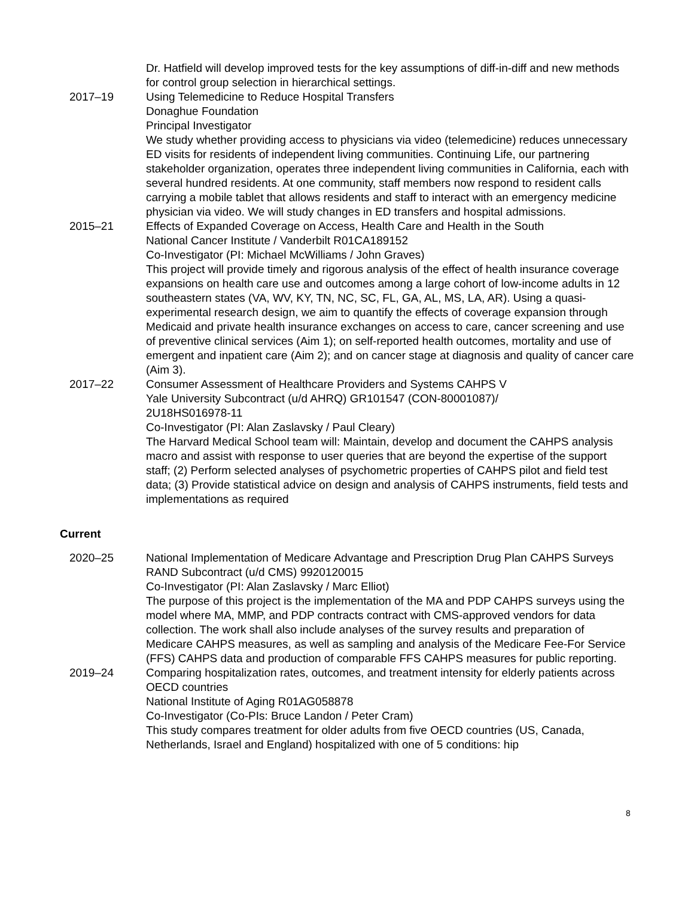Dr. Hatfield will develop improved tests for the key assumptions of diff-in-diff and new methods for control group selection in hierarchical settings.
2017–19 Using Telemedicine to Reduce Hospital Transfers
Donaghue Foundation
Principal Investigator
We study whether providing access to physicians via video (telemedicine) reduces unnecessary ED visits for residents of independent living communities. Continuing Life, our partnering stakeholder organization, operates three independent living communities in California, each with several hundred residents. At one community, staff members now respond to resident calls carrying a mobile tablet that allows residents and staff to interact with an emergency medicine physician via video. We will study changes in ED transfers and hospital admissions.
2015–21 Effects of Expanded Coverage on Access, Health Care and Health in the South
National Cancer Institute / Vanderbilt R01CA189152
Co-Investigator (PI: Michael McWilliams / John Graves)
This project will provide timely and rigorous analysis of the effect of health insurance coverage expansions on health care use and outcomes among a large cohort of low-income adults in 12 southeastern states (VA, WV, KY, TN, NC, SC, FL, GA, AL, MS, LA, AR). Using a quasi-experimental research design, we aim to quantify the effects of coverage expansion through Medicaid and private health insurance exchanges on access to care, cancer screening and use of preventive clinical services (Aim 1); on self-reported health outcomes, mortality and use of emergent and inpatient care (Aim 2); and on cancer stage at diagnosis and quality of cancer care (Aim 3).
2017–22 Consumer Assessment of Healthcare Providers and Systems CAHPS V
Yale University Subcontract (u/d AHRQ) GR101547 (CON-80001087)/
2U18HS016978-11
Co-Investigator (PI: Alan Zaslavsky / Paul Cleary)
The Harvard Medical School team will: Maintain, develop and document the CAHPS analysis macro and assist with response to user queries that are beyond the expertise of the support staff; (2) Perform selected analyses of psychometric properties of CAHPS pilot and field test data; (3) Provide statistical advice on design and analysis of CAHPS instruments, field tests and implementations as required
Current
2020–25 National Implementation of Medicare Advantage and Prescription Drug Plan CAHPS Surveys
RAND Subcontract (u/d CMS) 9920120015
Co-Investigator (PI: Alan Zaslavsky / Marc Elliot)
The purpose of this project is the implementation of the MA and PDP CAHPS surveys using the model where MA, MMP, and PDP contracts contract with CMS-approved vendors for data collection. The work shall also include analyses of the survey results and preparation of Medicare CAHPS measures, as well as sampling and analysis of the Medicare Fee-For Service (FFS) CAHPS data and production of comparable FFS CAHPS measures for public reporting.
2019–24 Comparing hospitalization rates, outcomes, and treatment intensity for elderly patients across OECD countries
National Institute of Aging R01AG058878
Co-Investigator (Co-PIs: Bruce Landon / Peter Cram)
This study compares treatment for older adults from five OECD countries (US, Canada, Netherlands, Israel and England) hospitalized with one of 5 conditions: hip
8